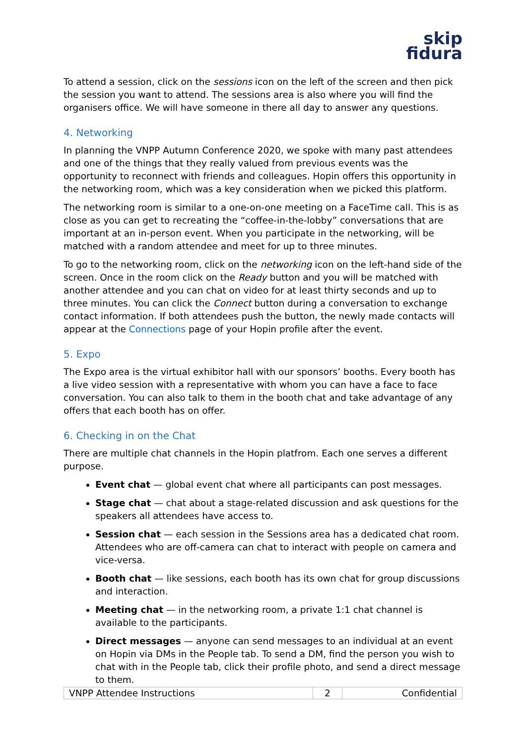skip
fidura
To attend a session, click on the sessions icon on the left of the screen and then pick the session you want to attend. The sessions area is also where you will find the organisers office. We will have someone in there all day to answer any questions.
4. Networking
In planning the VNPP Autumn Conference 2020, we spoke with many past attendees and one of the things that they really valued from previous events was the opportunity to reconnect with friends and colleagues. Hopin offers this opportunity in the networking room, which was a key consideration when we picked this platform.
The networking room is similar to a one-on-one meeting on a FaceTime call. This is as close as you can get to recreating the “coffee-in-the-lobby” conversations that are important at an in-person event. When you participate in the networking, will be matched with a random attendee and meet for up to three minutes.
To go to the networking room, click on the networking icon on the left-hand side of the screen. Once in the room click on the Ready button and you will be matched with another attendee and you can chat on video for at least thirty seconds and up to three minutes. You can click the Connect button during a conversation to exchange contact information. If both attendees push the button, the newly made contacts will appear at the Connections page of your Hopin profile after the event.
5. Expo
The Expo area is the virtual exhibitor hall with our sponsors’ booths. Every booth has a live video session with a representative with whom you can have a face to face conversation. You can also talk to them in the booth chat and take advantage of any offers that each booth has on offer.
6. Checking in on the Chat
There are multiple chat channels in the Hopin platfrom. Each one serves a different purpose.
Event chat — global event chat where all participants can post messages.
Stage chat — chat about a stage-related discussion and ask questions for the speakers all attendees have access to.
Session chat — each session in the Sessions area has a dedicated chat room. Attendees who are off-camera can chat to interact with people on camera and vice-versa.
Booth chat — like sessions, each booth has its own chat for group discussions and interaction.
Meeting chat — in the networking room, a private 1:1 chat channel is available to the participants.
Direct messages — anyone can send messages to an individual at an event on Hopin via DMs in the People tab. To send a DM, find the person you wish to chat with in the People tab, click their profile photo, and send a direct message to them.
| VNPP Attendee Instructions | 2 | Confidential |